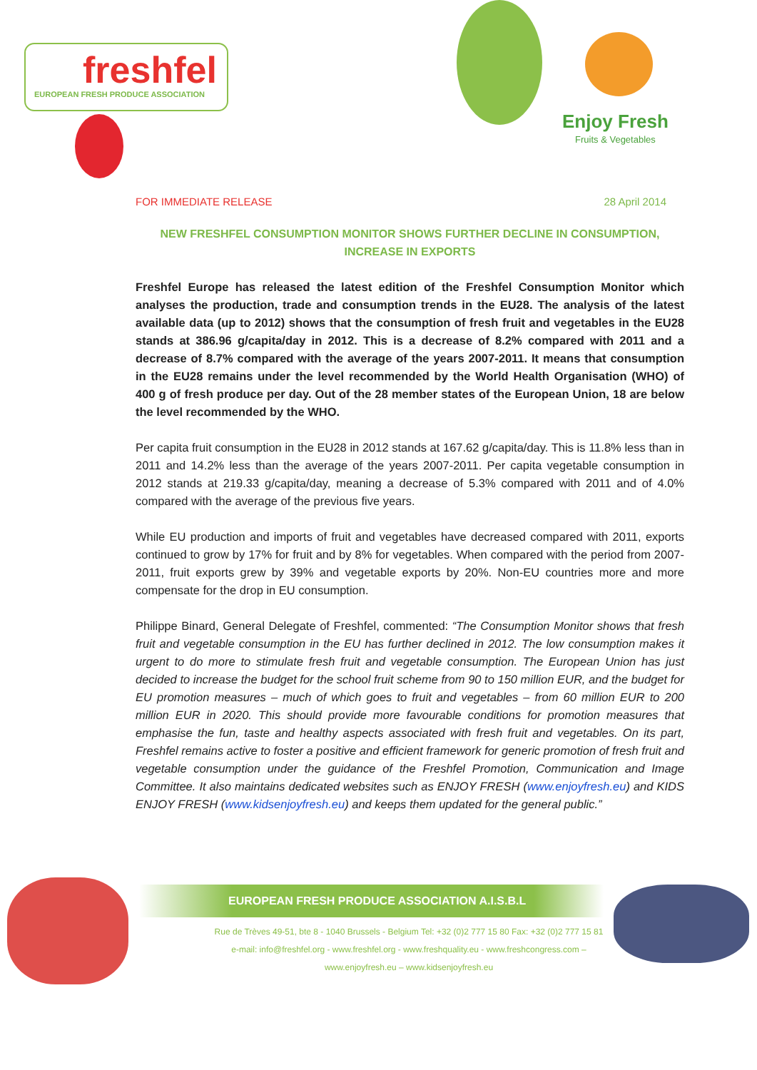freshfel
EUROPEAN FRESH PRODUCE ASSOCIATION
Enjoy Fresh
Fruits & Vegetables
FOR IMMEDIATE RELEASE 28 April 2014
NEW FRESHFEL CONSUMPTION MONITOR SHOWS FURTHER DECLINE IN CONSUMPTION, INCREASE IN EXPORTS
Freshfel Europe has released the latest edition of the Freshfel Consumption Monitor which analyses the production, trade and consumption trends in the EU28. The analysis of the latest available data (up to 2012) shows that the consumption of fresh fruit and vegetables in the EU28 stands at 386.96 g/capita/day in 2012. This is a decrease of 8.2% compared with 2011 and a decrease of 8.7% compared with the average of the years 2007-2011. It means that consumption in the EU28 remains under the level recommended by the World Health Organisation (WHO) of 400 g of fresh produce per day. Out of the 28 member states of the European Union, 18 are below the level recommended by the WHO.
Per capita fruit consumption in the EU28 in 2012 stands at 167.62 g/capita/day. This is 11.8% less than in 2011 and 14.2% less than the average of the years 2007-2011. Per capita vegetable consumption in 2012 stands at 219.33 g/capita/day, meaning a decrease of 5.3% compared with 2011 and of 4.0% compared with the average of the previous five years.
While EU production and imports of fruit and vegetables have decreased compared with 2011, exports continued to grow by 17% for fruit and by 8% for vegetables. When compared with the period from 2007-2011, fruit exports grew by 39% and vegetable exports by 20%. Non-EU countries more and more compensate for the drop in EU consumption.
Philippe Binard, General Delegate of Freshfel, commented: “The Consumption Monitor shows that fresh fruit and vegetable consumption in the EU has further declined in 2012. The low consumption makes it urgent to do more to stimulate fresh fruit and vegetable consumption. The European Union has just decided to increase the budget for the school fruit scheme from 90 to 150 million EUR, and the budget for EU promotion measures – much of which goes to fruit and vegetables – from 60 million EUR to 200 million EUR in 2020. This should provide more favourable conditions for promotion measures that emphasise the fun, taste and healthy aspects associated with fresh fruit and vegetables. On its part, Freshfel remains active to foster a positive and efficient framework for generic promotion of fresh fruit and vegetable consumption under the guidance of the Freshfel Promotion, Communication and Image Committee. It also maintains dedicated websites such as ENJOY FRESH (www.enjoyfresh.eu) and KIDS ENJOY FRESH (www.kidsenjoyfresh.eu) and keeps them updated for the general public.”
EUROPEAN FRESH PRODUCE ASSOCIATION A.I.S.B.L
Rue de Trèves 49-51, bte 8 - 1040 Brussels - Belgium Tel: +32 (0)2 777 15 80 Fax: +32 (0)2 777 15 81
e-mail: info@freshfel.org - www.freshfel.org - www.freshquality.eu - www.freshcongress.com –
www.enjoyfresh.eu – www.kidsenjoyfresh.eu